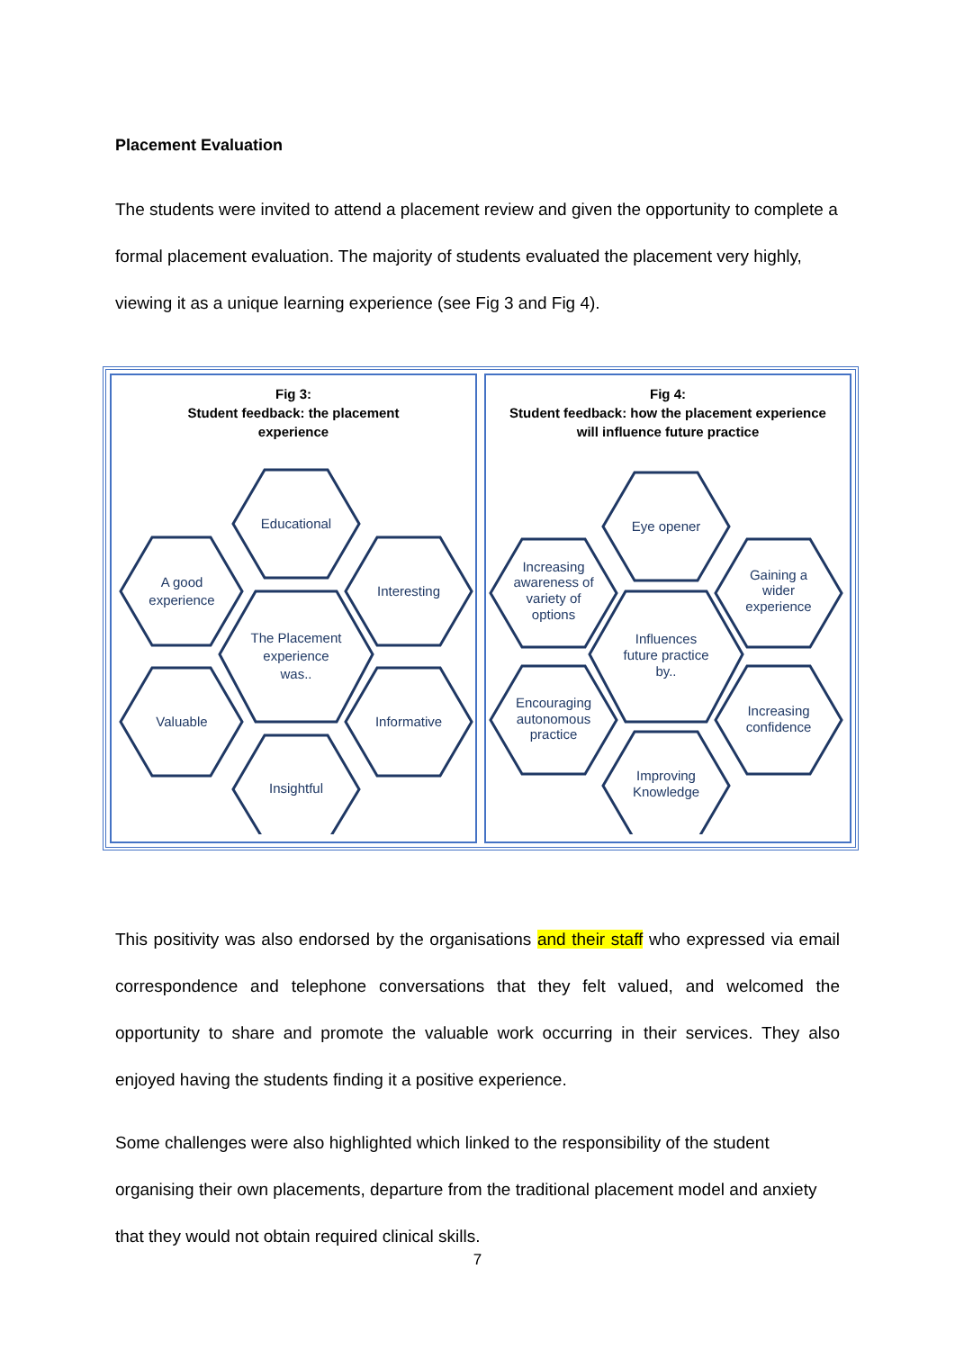Placement Evaluation
The students were invited to attend a placement review and given the opportunity to complete a formal placement evaluation. The majority of students evaluated the placement very highly, viewing it as a unique learning experience (see Fig 3 and Fig 4).
Fig 3:
Student feedback: the placement
experience
Educational
A good
experience
Interesting
The Placement
experience
was..
Valuable
Informative
Insightful
Fig 4:
Student feedback: how the placement experience
will influence future practice
Eye opener
Increasing
awareness of
variety of
options
Gaining a
wider
experience
Influences
future practice
by..
Encouraging
autonomous
practice
Increasing
confidence
Improving
Knowledge
This positivity was also endorsed by the organisations and their staff who expressed via email correspondence and telephone conversations that they felt valued, and welcomed the opportunity to share and promote the valuable work occurring in their services. They also enjoyed having the students finding it a positive experience.
Some challenges were also highlighted which linked to the responsibility of the student organising their own placements, departure from the traditional placement model and anxiety that they would not obtain required clinical skills.
7